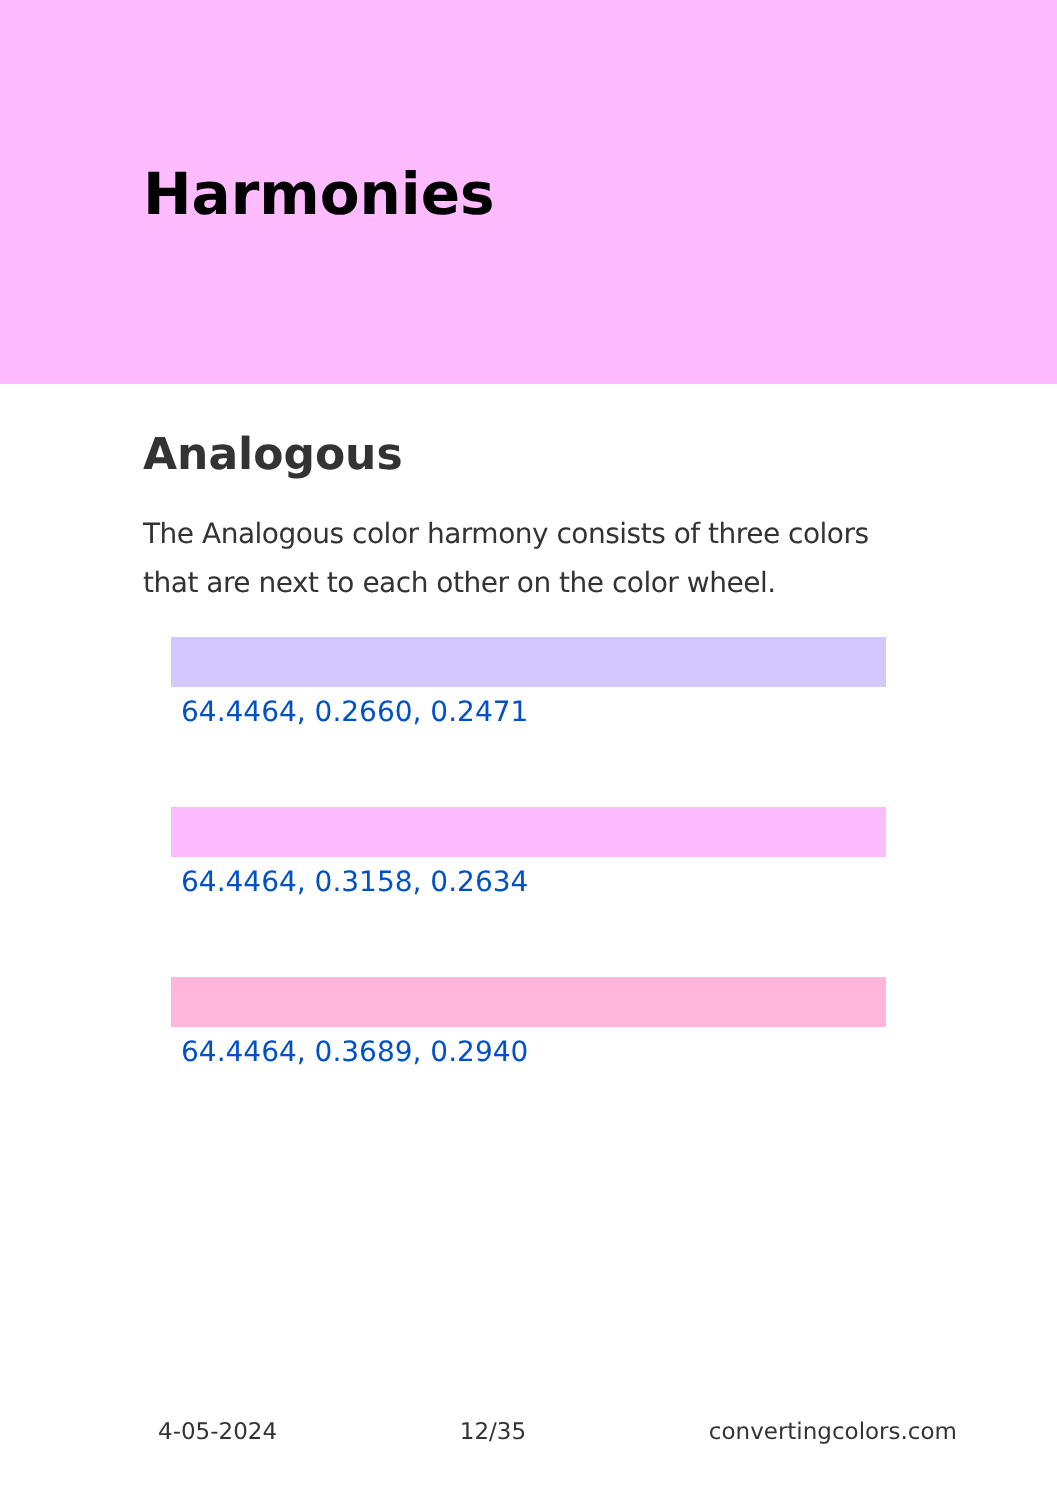Harmonies
Analogous
The Analogous color harmony consists of three colors that are next to each other on the color wheel.
64.4464, 0.2660, 0.2471
64.4464, 0.3158, 0.2634
64.4464, 0.3689, 0.2940
4-05-2024 12/35 convertingcolors.com